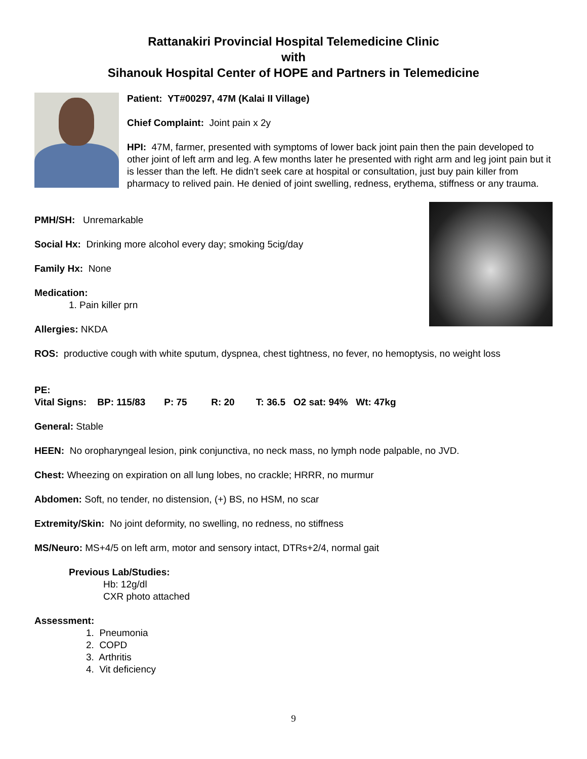Rattanakiri Provincial Hospital Telemedicine Clinic
with
Sihanouk Hospital Center of HOPE and Partners in Telemedicine
Patient: YT#00297, 47M (Kalai II Village)
Chief Complaint: Joint pain x 2y
HPI: 47M, farmer, presented with symptoms of lower back joint pain then the pain developed to other joint of left arm and leg. A few months later he presented with right arm and leg joint pain but it is lesser than the left. He didn’t seek care at hospital or consultation, just buy pain killer from pharmacy to relived pain. He denied of joint swelling, redness, erythema, stiffness or any trauma.
PMH/SH: Unremarkable
Social Hx: Drinking more alcohol every day; smoking 5cig/day
Family Hx: None
Medication:
1. Pain killer prn
Allergies: NKDA
ROS: productive cough with white sputum, dyspnea, chest tightness, no fever, no hemoptysis, no weight loss
PE:
Vital Signs: BP: 115/83 P: 75 R: 20 T: 36.5 O2 sat: 94% Wt: 47kg
General: Stable
HEEN: No oropharyngeal lesion, pink conjunctiva, no neck mass, no lymph node palpable, no JVD.
Chest: Wheezing on expiration on all lung lobes, no crackle; HRRR, no murmur
Abdomen: Soft, no tender, no distension, (+) BS, no HSM, no scar
Extremity/Skin: No joint deformity, no swelling, no redness, no stiffness
MS/Neuro: MS+4/5 on left arm, motor and sensory intact, DTRs+2/4, normal gait
Previous Lab/Studies:
Hb: 12g/dl
CXR photo attached
Assessment:
1. Pneumonia
2. COPD
3. Arthritis
4. Vit deficiency
9